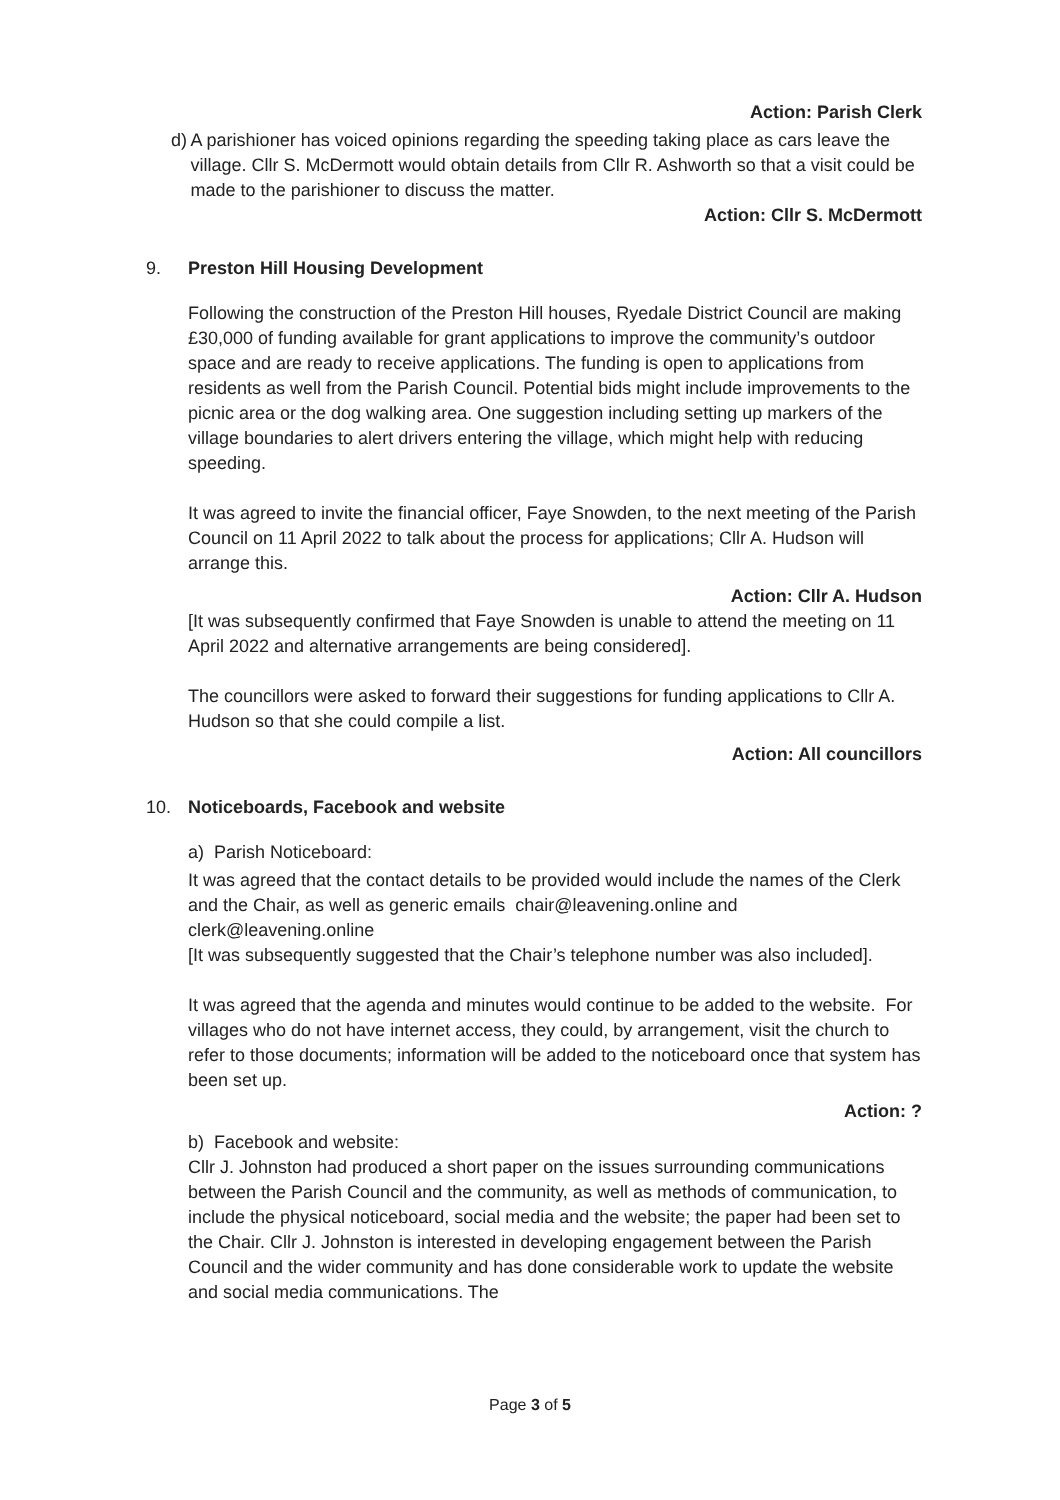Action: Parish Clerk
d) A parishioner has voiced opinions regarding the speeding taking place as cars leave the village. Cllr S. McDermott would obtain details from Cllr R. Ashworth so that a visit could be made to the parishioner to discuss the matter.
Action: Cllr S. McDermott
9. Preston Hill Housing Development
Following the construction of the Preston Hill houses, Ryedale District Council are making £30,000 of funding available for grant applications to improve the community’s outdoor space and are ready to receive applications. The funding is open to applications from residents as well from the Parish Council. Potential bids might include improvements to the picnic area or the dog walking area. One suggestion including setting up markers of the village boundaries to alert drivers entering the village, which might help with reducing speeding.
It was agreed to invite the financial officer, Faye Snowden, to the next meeting of the Parish Council on 11 April 2022 to talk about the process for applications; Cllr A. Hudson will arrange this.
Action: Cllr A. Hudson
[It was subsequently confirmed that Faye Snowden is unable to attend the meeting on 11 April 2022 and alternative arrangements are being considered].
The councillors were asked to forward their suggestions for funding applications to Cllr A. Hudson so that she could compile a list.
Action: All councillors
10. Noticeboards, Facebook and website
a) Parish Noticeboard:
It was agreed that the contact details to be provided would include the names of the Clerk and the Chair, as well as generic emails chair@leavening.online and clerk@leavening.online
[It was subsequently suggested that the Chair’s telephone number was also included].
It was agreed that the agenda and minutes would continue to be added to the website. For villages who do not have internet access, they could, by arrangement, visit the church to refer to those documents; information will be added to the noticeboard once that system has been set up.
Action: ?
b) Facebook and website:
Cllr J. Johnston had produced a short paper on the issues surrounding communications between the Parish Council and the community, as well as methods of communication, to include the physical noticeboard, social media and the website; the paper had been set to the Chair. Cllr J. Johnston is interested in developing engagement between the Parish Council and the wider community and has done considerable work to update the website and social media communications. The
Page 3 of 5